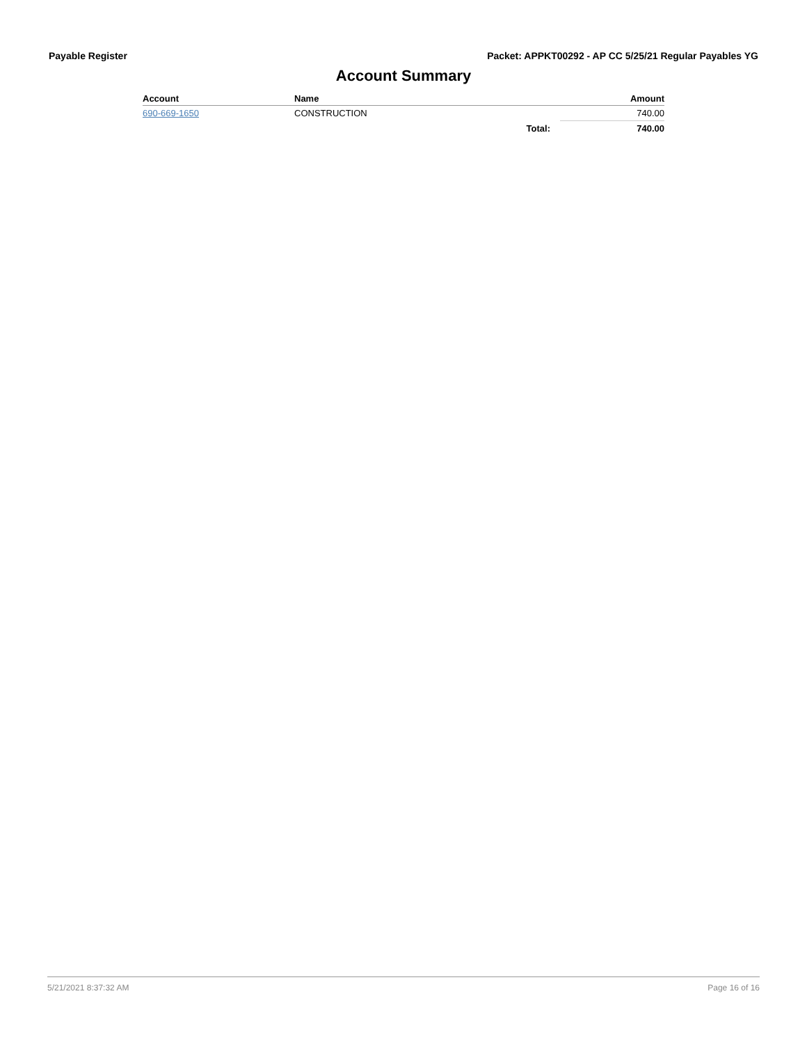Payable Register Packet: APPKT00292 - AP CC 5/25/21 Regular Payables YG
Account Summary
| Account | Name | | Amount |
| --- | --- | --- | --- |
| 690-669-1650 | CONSTRUCTION | | 740.00 |
| | | Total: | 740.00 |
5/21/2021 8:37:32 AM Page 16 of 16